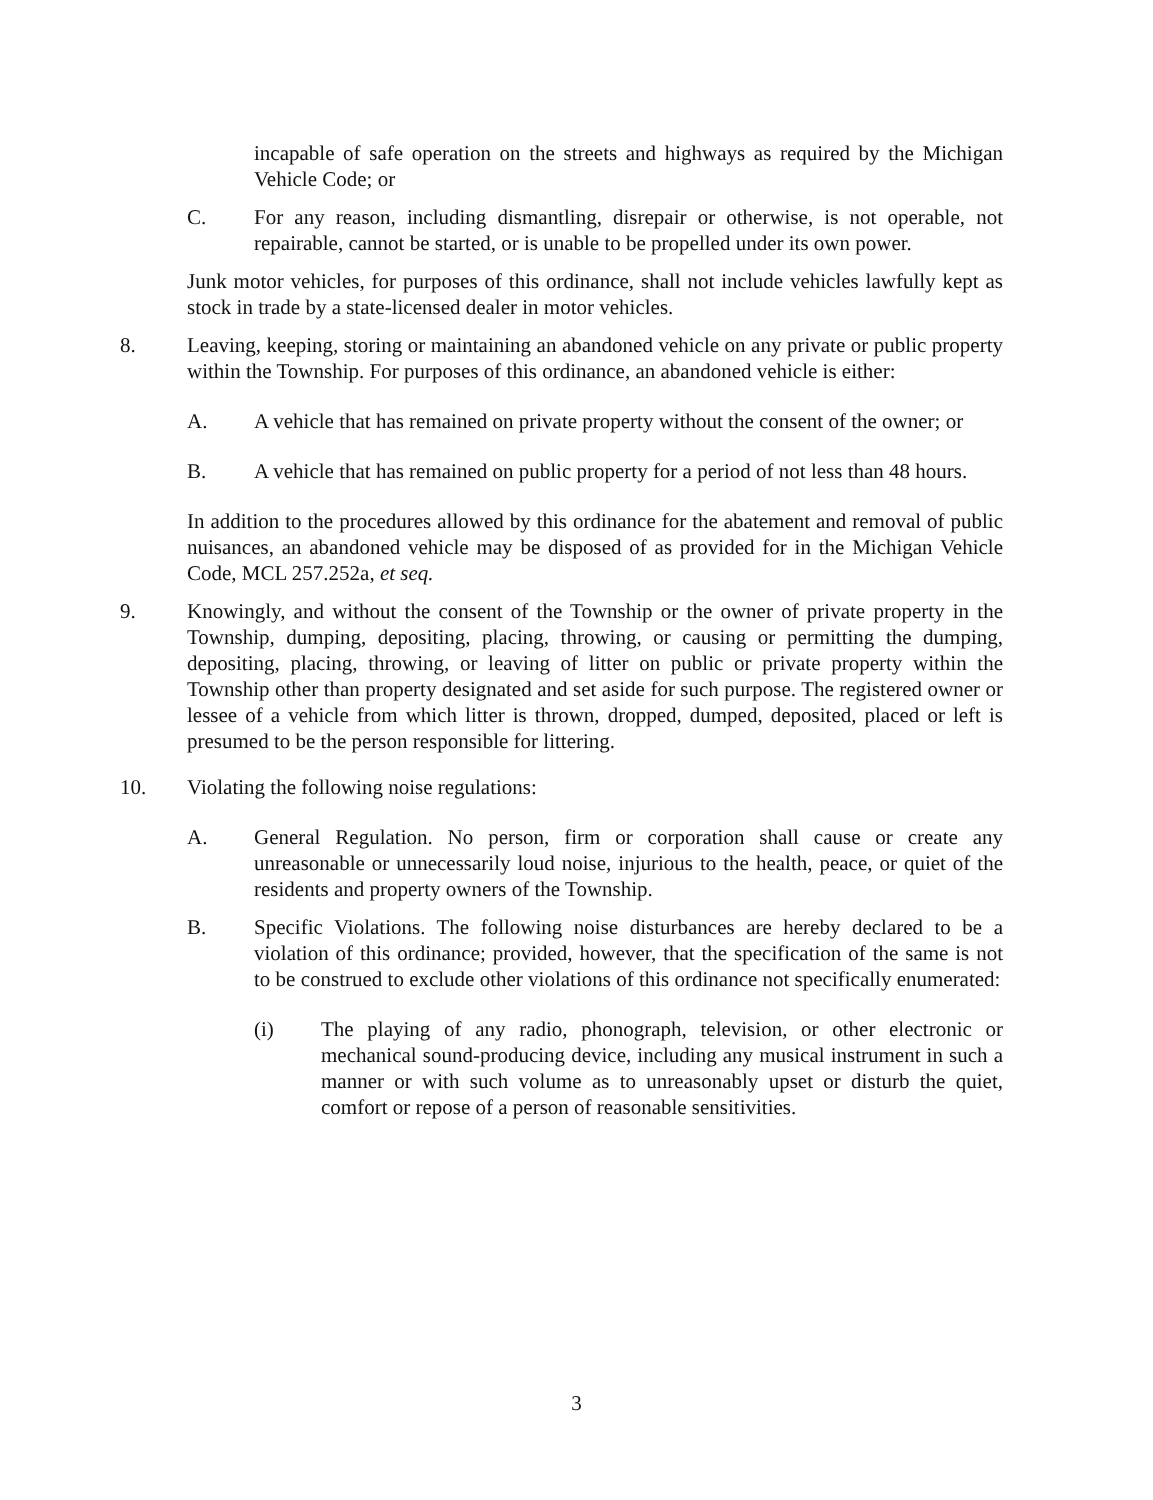incapable of safe operation on the streets and highways as required by the Michigan Vehicle Code; or
C. For any reason, including dismantling, disrepair or otherwise, is not operable, not repairable, cannot be started, or is unable to be propelled under its own power.
Junk motor vehicles, for purposes of this ordinance, shall not include vehicles lawfully kept as stock in trade by a state-licensed dealer in motor vehicles.
8. Leaving, keeping, storing or maintaining an abandoned vehicle on any private or public property within the Township. For purposes of this ordinance, an abandoned vehicle is either:
A. A vehicle that has remained on private property without the consent of the owner; or
B. A vehicle that has remained on public property for a period of not less than 48 hours.
In addition to the procedures allowed by this ordinance for the abatement and removal of public nuisances, an abandoned vehicle may be disposed of as provided for in the Michigan Vehicle Code, MCL 257.252a, et seq.
9. Knowingly, and without the consent of the Township or the owner of private property in the Township, dumping, depositing, placing, throwing, or causing or permitting the dumping, depositing, placing, throwing, or leaving of litter on public or private property within the Township other than property designated and set aside for such purpose. The registered owner or lessee of a vehicle from which litter is thrown, dropped, dumped, deposited, placed or left is presumed to be the person responsible for littering.
10. Violating the following noise regulations:
A. General Regulation. No person, firm or corporation shall cause or create any unreasonable or unnecessarily loud noise, injurious to the health, peace, or quiet of the residents and property owners of the Township.
B. Specific Violations. The following noise disturbances are hereby declared to be a violation of this ordinance; provided, however, that the specification of the same is not to be construed to exclude other violations of this ordinance not specifically enumerated:
(i) The playing of any radio, phonograph, television, or other electronic or mechanical sound-producing device, including any musical instrument in such a manner or with such volume as to unreasonably upset or disturb the quiet, comfort or repose of a person of reasonable sensitivities.
3